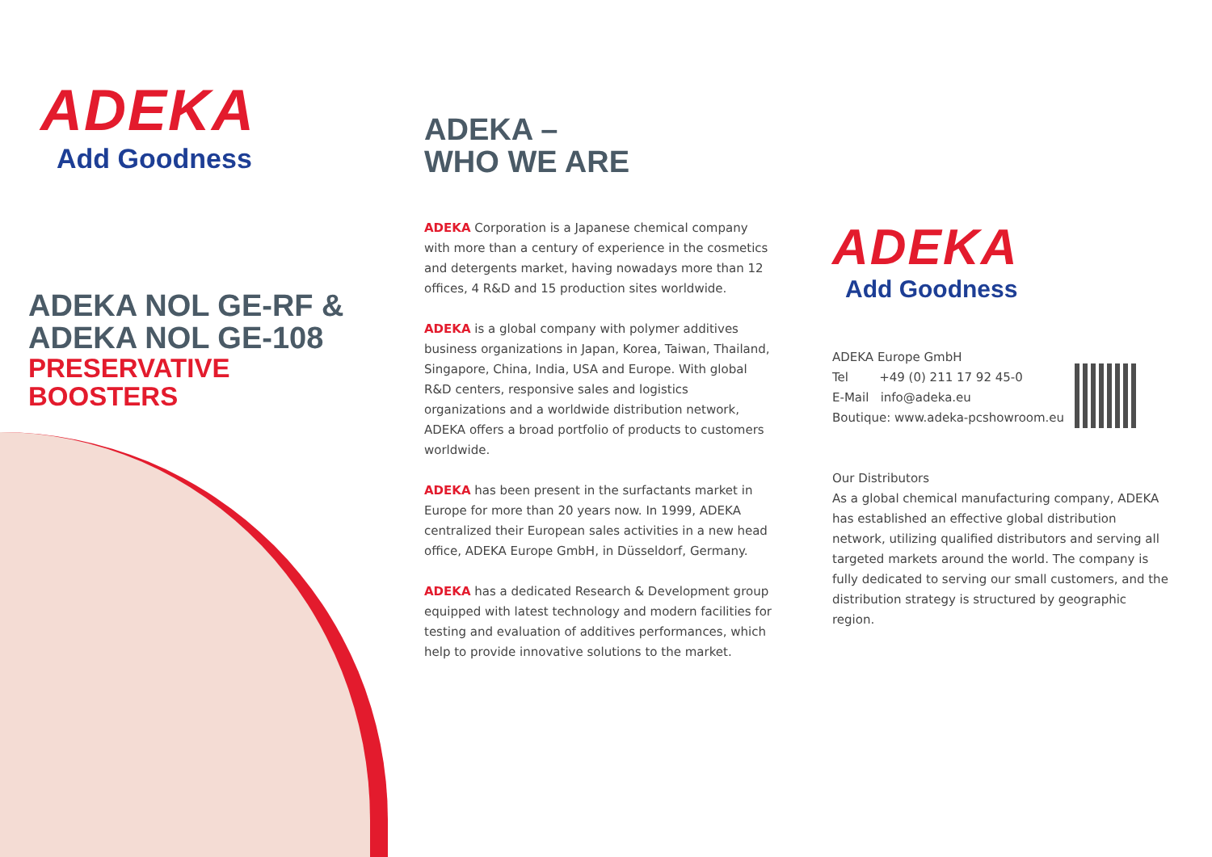ADEKA
Add Goodness
ADEKA NOL GE-RF &
ADEKA NOL GE-108
PRESERVATIVE
BOOSTERS
ADEKA –
WHO WE ARE
ADEKA Corporation is a Japanese chemical company with more than a century of experience in the cosmetics and detergents market, having nowadays more than 12 offices, 4 R&D and 15 production sites worldwide.
ADEKA is a global company with polymer additives business organizations in Japan, Korea, Taiwan, Thailand, Singapore, China, India, USA and Europe. With global R&D centers, responsive sales and logistics organizations and a worldwide distribution network, ADEKA offers a broad portfolio of products to customers worldwide.
ADEKA has been present in the surfactants market in Europe for more than 20 years now. In 1999, ADEKA centralized their European sales activities in a new head office, ADEKA Europe GmbH, in Düsseldorf, Germany.
ADEKA has a dedicated Research & Development group equipped with latest technology and modern facilities for testing and evaluation of additives performances, which help to provide innovative solutions to the market.
ADEKA
Add Goodness
ADEKA Europe GmbH
Tel +49 (0) 211 17 92 45-0
E-Mail info@adeka.eu
Boutique: www.adeka-pcshowroom.eu
Our Distributors
As a global chemical manufacturing company, ADEKA has established an effective global distribution network, utilizing qualified distributors and serving all targeted markets around the world. The company is fully dedicated to serving our small customers, and the distribution strategy is structured by geographic region.